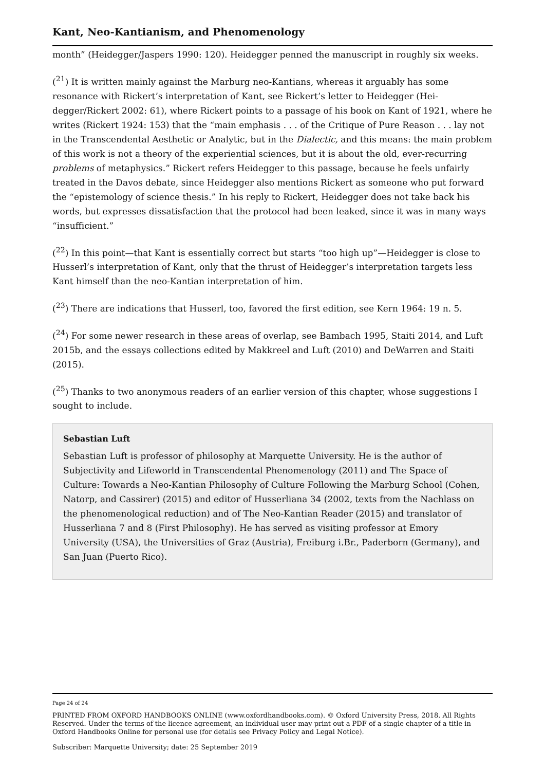Kant, Neo-Kantianism, and Phenomenology
month” (Heidegger/Jaspers 1990: 120). Heidegger penned the manuscript in roughly six weeks.
(<sup>21</sup>) It is written mainly against the Marburg neo-Kantians, whereas it arguably has some resonance with Rickert’s interpretation of Kant, see Rickert’s letter to Heidegger (Hei­degger/Rickert 2002: 61), where Rickert points to a passage of his book on Kant of 1921, where he writes (Rickert 1924: 153) that the “main emphasis . . . of the Critique of Pure Reason . . . lay not in the Transcendental Aesthetic or Analytic, but in the Dialectic, and this means: the main problem of this work is not a theory of the experiential sciences, but it is about the old, ever-recurring problems of metaphysics.” Rickert refers Heidegger to this passage, because he feels unfairly treated in the Davos debate, since Heidegger also mentions Rickert as someone who put forward the “epistemology of science thesis.” In his reply to Rickert, Heidegger does not take back his words, but expresses dissatisfaction that the protocol had been leaked, since it was in many ways “insufficient.”
(<sup>22</sup>) In this point—that Kant is essentially correct but starts “too high up”—Heidegger is close to Husserl’s interpretation of Kant, only that the thrust of Heidegger’s interpreta­tion targets less Kant himself than the neo-Kantian interpretation of him.
(<sup>23</sup>) There are indications that Husserl, too, favored the first edition, see Kern 1964: 19 n. 5.
(<sup>24</sup>) For some newer research in these areas of overlap, see Bambach 1995, Staiti 2014, and Luft 2015b, and the essays collections edited by Makkreel and Luft (2010) and De­Warren and Staiti (2015).
(<sup>25</sup>) Thanks to two anonymous readers of an earlier version of this chapter, whose sugges­tions I sought to include.
Sebastian Luft
Sebastian Luft is professor of philosophy at Marquette University. He is the author of Subjectivity and Lifeworld in Transcendental Phenomenology (2011) and The Space of Culture: Towards a Neo-Kantian Philosophy of Culture Following the Marburg School (Cohen, Natorp, and Cassirer) (2015) and editor of Husserliana 34 (2002, texts from the Nachlass on the phenomenological reduction) and of The Neo-Kantian Reader (2015) and translator of Husserliana 7 and 8 (First Philosophy). He has served as visiting professor at Emory University (USA), the Universities of Graz (Aus­tria), Freiburg i.Br., Paderborn (Germany), and San Juan (Puerto Rico).
Page 24 of 24
PRINTED FROM OXFORD HANDBOOKS ONLINE (www.oxfordhandbooks.com). © Oxford University Press, 2018. All Rights Reserved. Under the terms of the licence agreement, an individual user may print out a PDF of a single chapter of a title in Oxford Handbooks Online for personal use (for details see Privacy Policy and Legal Notice).
Subscriber: Marquette University; date: 25 September 2019